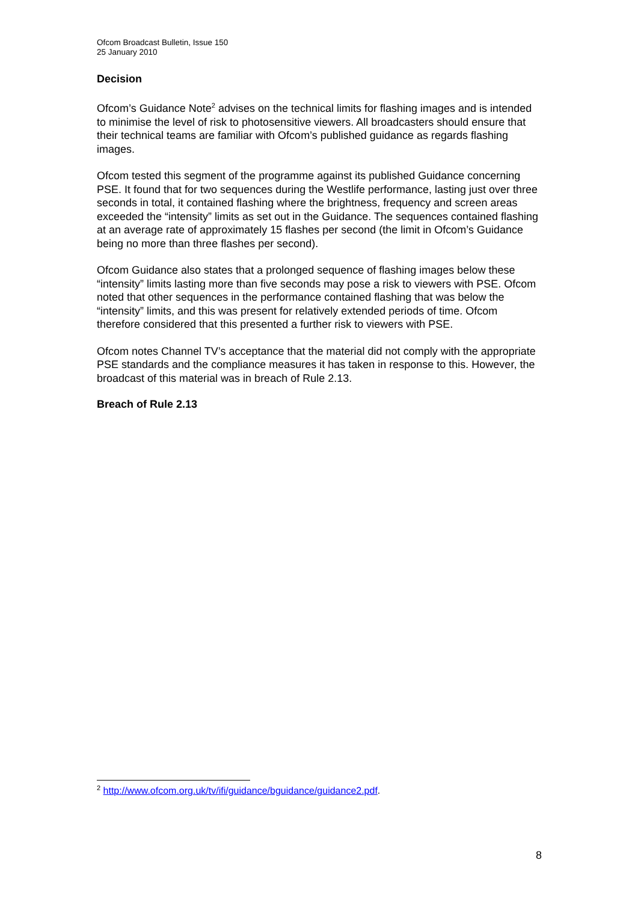Ofcom Broadcast Bulletin, Issue 150
25 January 2010
Decision
Ofcom’s Guidance Note<sup>2</sup> advises on the technical limits for flashing images and is intended to minimise the level of risk to photosensitive viewers. All broadcasters should ensure that their technical teams are familiar with Ofcom’s published guidance as regards flashing images.
Ofcom tested this segment of the programme against its published Guidance concerning PSE. It found that for two sequences during the Westlife performance, lasting just over three seconds in total, it contained flashing where the brightness, frequency and screen areas exceeded the “intensity” limits as set out in the Guidance. The sequences contained flashing at an average rate of approximately 15 flashes per second (the limit in Ofcom’s Guidance being no more than three flashes per second).
Ofcom Guidance also states that a prolonged sequence of flashing images below these “intensity” limits lasting more than five seconds may pose a risk to viewers with PSE. Ofcom noted that other sequences in the performance contained flashing that was below the “intensity” limits, and this was present for relatively extended periods of time. Ofcom therefore considered that this presented a further risk to viewers with PSE.
Ofcom notes Channel TV’s acceptance that the material did not comply with the appropriate PSE standards and the compliance measures it has taken in response to this. However, the broadcast of this material was in breach of Rule 2.13.
Breach of Rule 2.13
<sup>2</sup> http://www.ofcom.org.uk/tv/ifi/guidance/bguidance/guidance2.pdf.
8